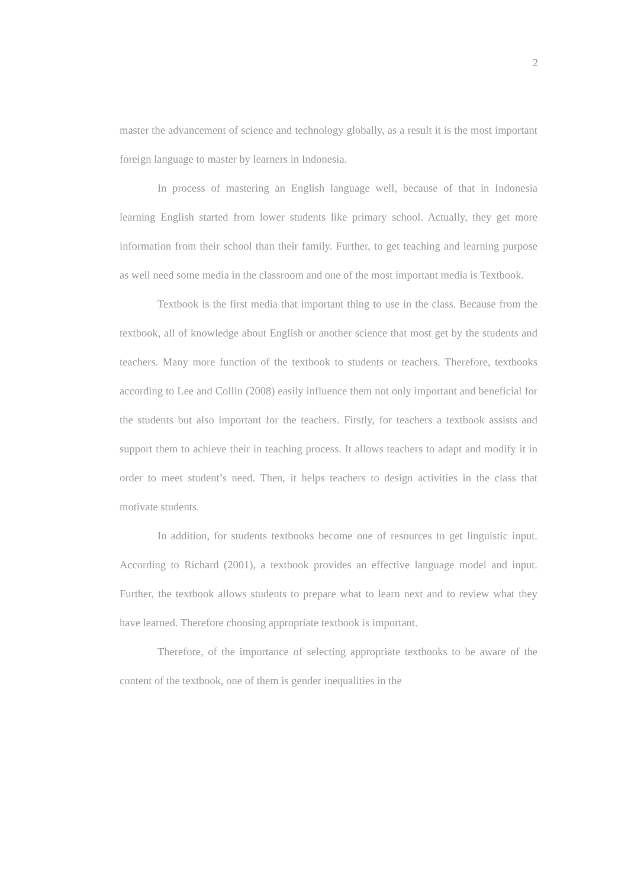2
master the advancement of science and technology globally, as a result it is the most important foreign language to master by learners in Indonesia.
In process of mastering an English language well, because of that in Indonesia learning English started from lower students like primary school. Actually, they get more information from their school than their family. Further, to get teaching and learning purpose as well need some media in the classroom and one of the most important media is Textbook.
Textbook is the first media that important thing to use in the class. Because from the textbook, all of knowledge about English or another science that most get by the students and teachers. Many more function of the textbook to students or teachers. Therefore, textbooks according to Lee and Collin (2008) easily influence them not only important and beneficial for the students but also important for the teachers. Firstly, for teachers a textbook assists and support them to achieve their in teaching process. It allows teachers to adapt and modify it in order to meet student’s need. Then, it helps teachers to design activities in the class that motivate students.
In addition, for students textbooks become one of resources to get linguistic input. According to Richard (2001), a textbook provides an effective language model and input. Further, the textbook allows students to prepare what to learn next and to review what they have learned. Therefore choosing appropriate textbook is important.
Therefore, of the importance of selecting appropriate textbooks to be aware of the content of the textbook, one of them is gender inequalities in the